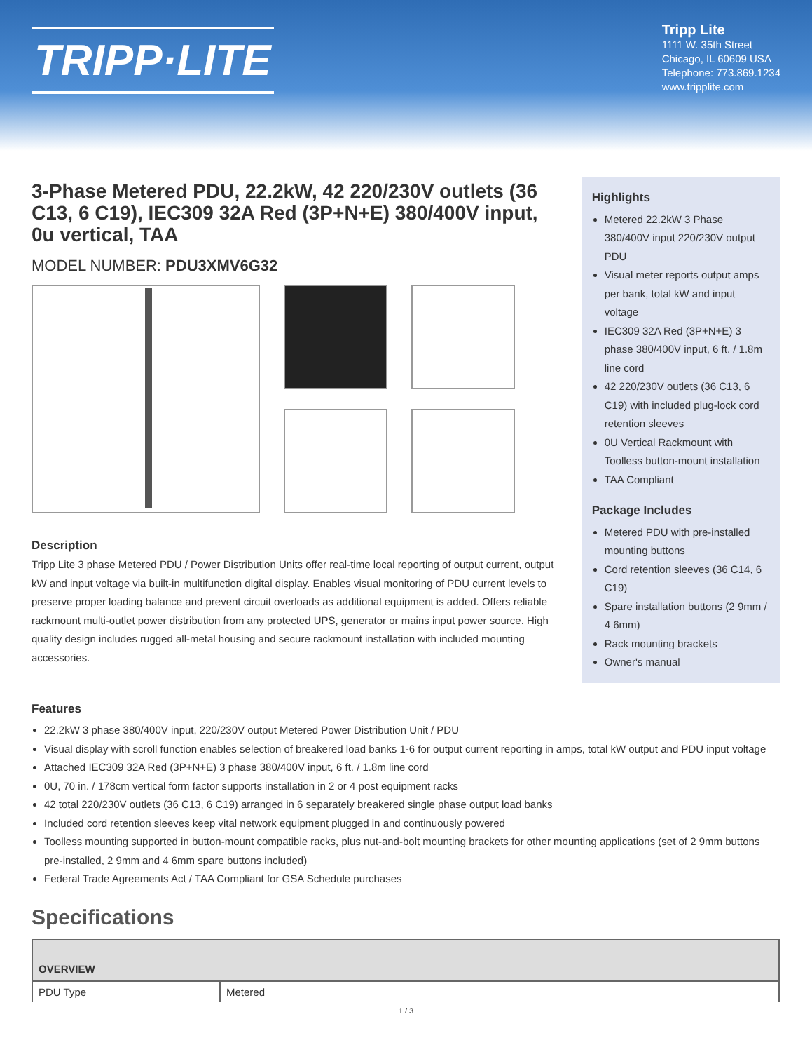TRIPP·LITE
Tripp Lite
1111 W. 35th Street
Chicago, IL 60609 USA
Telephone: 773.869.1234
www.tripplite.com
3-Phase Metered PDU, 22.2kW, 42 220/230V outlets (36 C13, 6 C19), IEC309 32A Red (3P+N+E) 380/400V input, 0u vertical, TAA
MODEL NUMBER: PDU3XMV6G32
Description
Tripp Lite 3 phase Metered PDU / Power Distribution Units offer real-time local reporting of output current, output kW and input voltage via built-in multifunction digital display. Enables visual monitoring of PDU current levels to preserve proper loading balance and prevent circuit overloads as additional equipment is added. Offers reliable rackmount multi-outlet power distribution from any protected UPS, generator or mains input power source. High quality design includes rugged all-metal housing and secure rackmount installation with included mounting accessories.
Highlights
Metered 22.2kW 3 Phase 380/400V input 220/230V output PDU
Visual meter reports output amps per bank, total kW and input voltage
IEC309 32A Red (3P+N+E) 3 phase 380/400V input, 6 ft. / 1.8m line cord
42 220/230V outlets (36 C13, 6 C19) with included plug-lock cord retention sleeves
0U Vertical Rackmount with Toolless button-mount installation
TAA Compliant
Package Includes
Metered PDU with pre-installed mounting buttons
Cord retention sleeves (36 C14, 6 C19)
Spare installation buttons (2 9mm / 4 6mm)
Rack mounting brackets
Owner's manual
Features
22.2kW 3 phase 380/400V input, 220/230V output Metered Power Distribution Unit / PDU
Visual display with scroll function enables selection of breakered load banks 1-6 for output current reporting in amps, total kW output and PDU input voltage
Attached IEC309 32A Red (3P+N+E) 3 phase 380/400V input, 6 ft. / 1.8m line cord
0U, 70 in. / 178cm vertical form factor supports installation in 2 or 4 post equipment racks
42 total 220/230V outlets (36 C13, 6 C19) arranged in 6 separately breakered single phase output load banks
Included cord retention sleeves keep vital network equipment plugged in and continuously powered
Toolless mounting supported in button-mount compatible racks, plus nut-and-bolt mounting brackets for other mounting applications (set of 2 9mm buttons pre-installed, 2 9mm and 4 6mm spare buttons included)
Federal Trade Agreements Act / TAA Compliant for GSA Schedule purchases
Specifications
| OVERVIEW | |
| --- | --- |
| PDU Type | Metered |
1 / 3